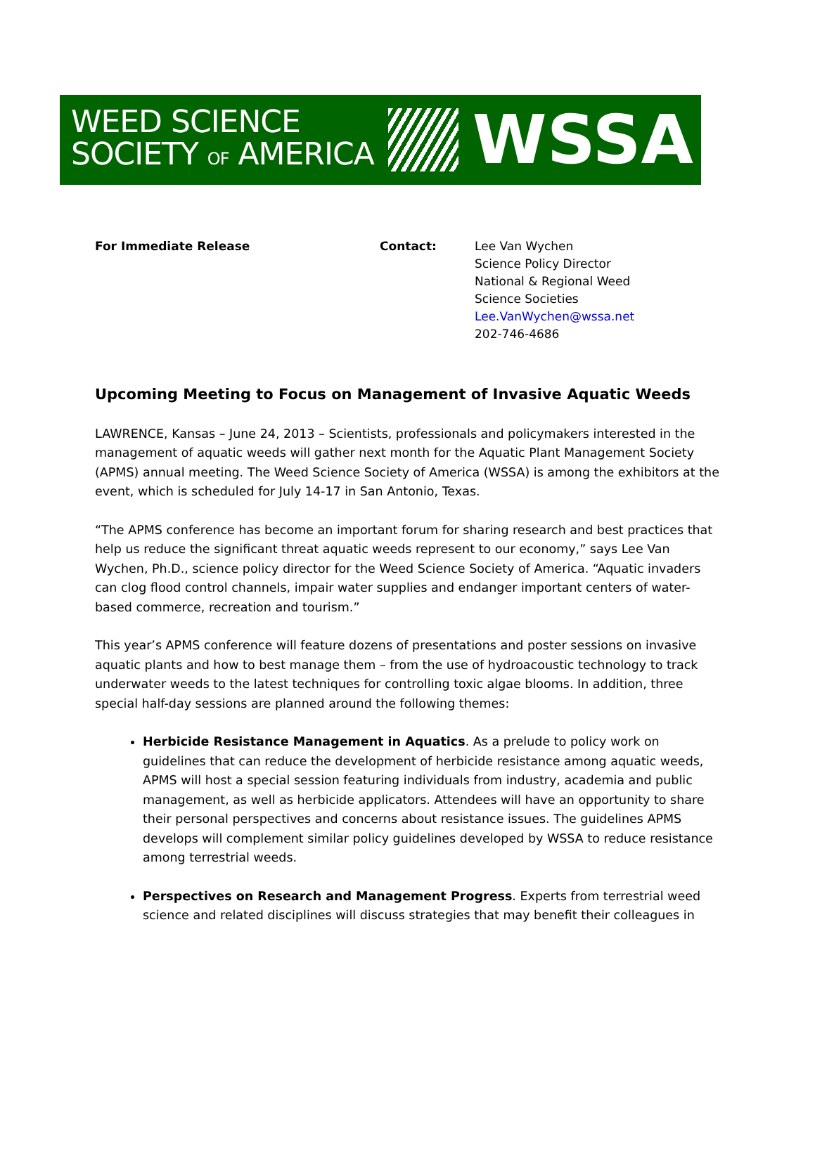WEED SCIENCE
SOCIETY OF AMERICA
WSSA
For Immediate Release Contact: Lee Van Wychen
Science Policy Director
National & Regional Weed
Science Societies
Lee.VanWychen@wssa.net
202-746-4686
Upcoming Meeting to Focus on Management of Invasive Aquatic Weeds
LAWRENCE, Kansas – June 24, 2013 – Scientists, professionals and policymakers interested in the management of aquatic weeds will gather next month for the Aquatic Plant Management Society (APMS) annual meeting. The Weed Science Society of America (WSSA) is among the exhibitors at the event, which is scheduled for July 14-17 in San Antonio, Texas.
“The APMS conference has become an important forum for sharing research and best practices that help us reduce the significant threat aquatic weeds represent to our economy,” says Lee Van Wychen, Ph.D., science policy director for the Weed Science Society of America. “Aquatic invaders can clog flood control channels, impair water supplies and endanger important centers of water-based commerce, recreation and tourism.”
This year’s APMS conference will feature dozens of presentations and poster sessions on invasive aquatic plants and how to best manage them – from the use of hydroacoustic technology to track underwater weeds to the latest techniques for controlling toxic algae blooms. In addition, three special half-day sessions are planned around the following themes:
Herbicide Resistance Management in Aquatics. As a prelude to policy work on guidelines that can reduce the development of herbicide resistance among aquatic weeds, APMS will host a special session featuring individuals from industry, academia and public management, as well as herbicide applicators. Attendees will have an opportunity to share their personal perspectives and concerns about resistance issues. The guidelines APMS develops will complement similar policy guidelines developed by WSSA to reduce resistance among terrestrial weeds.
Perspectives on Research and Management Progress. Experts from terrestrial weed science and related disciplines will discuss strategies that may benefit their colleagues in